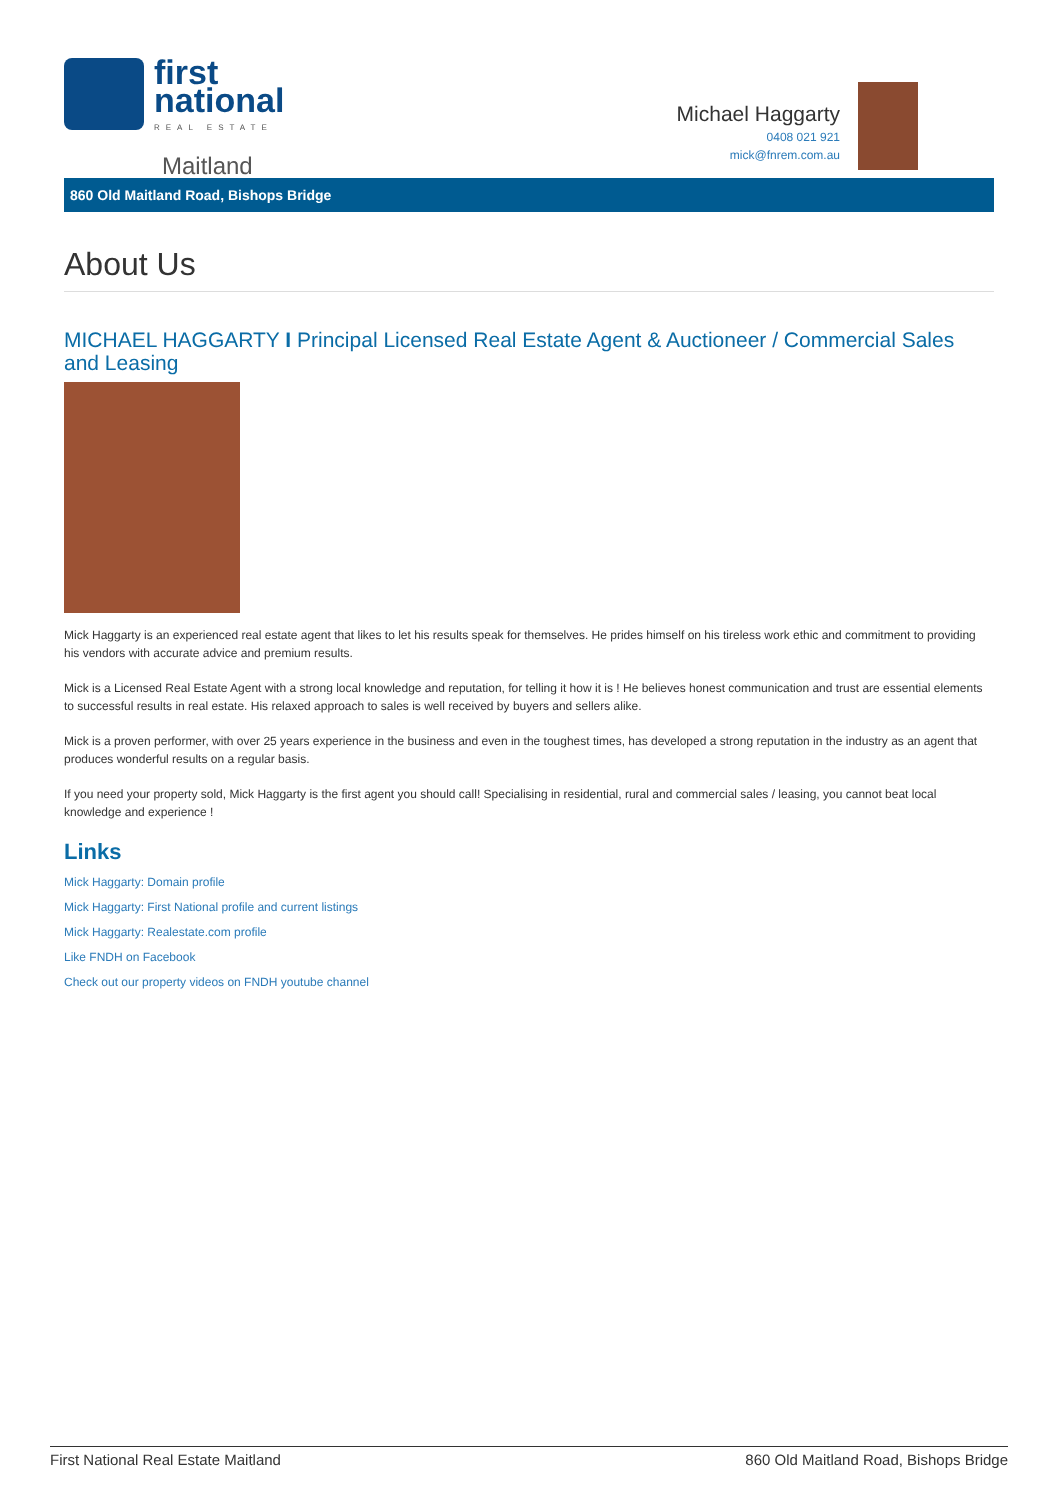first
national
REAL ESTATE
Maitland
Michael Haggarty
0408 021 921
mick@fnrem.com.au
860 Old Maitland Road, Bishops Bridge
About Us
MICHAEL HAGGARTY I Principal Licensed Real Estate Agent & Auctioneer / Commercial Sales and Leasing
Mick Haggarty is an experienced real estate agent that likes to let his results speak for themselves. He prides himself on his tireless work ethic and commitment to providing his vendors with accurate advice and premium results.
Mick is a Licensed Real Estate Agent with a strong local knowledge and reputation, for telling it how it is ! He believes honest communication and trust are essential elements to successful results in real estate. His relaxed approach to sales is well received by buyers and sellers alike.
Mick is a proven performer, with over 25 years experience in the business and even in the toughest times, has developed a strong reputation in the industry as an agent that produces wonderful results on a regular basis.
If you need your property sold, Mick Haggarty is the first agent you should call! Specialising in residential, rural and commercial sales / leasing, you cannot beat local knowledge and experience !
Links
Mick Haggarty: Domain profile
Mick Haggarty: First National profile and current listings
Mick Haggarty: Realestate.com profile
Like FNDH on Facebook
Check out our property videos on FNDH youtube channel
First National Real Estate Maitland 860 Old Maitland Road, Bishops Bridge